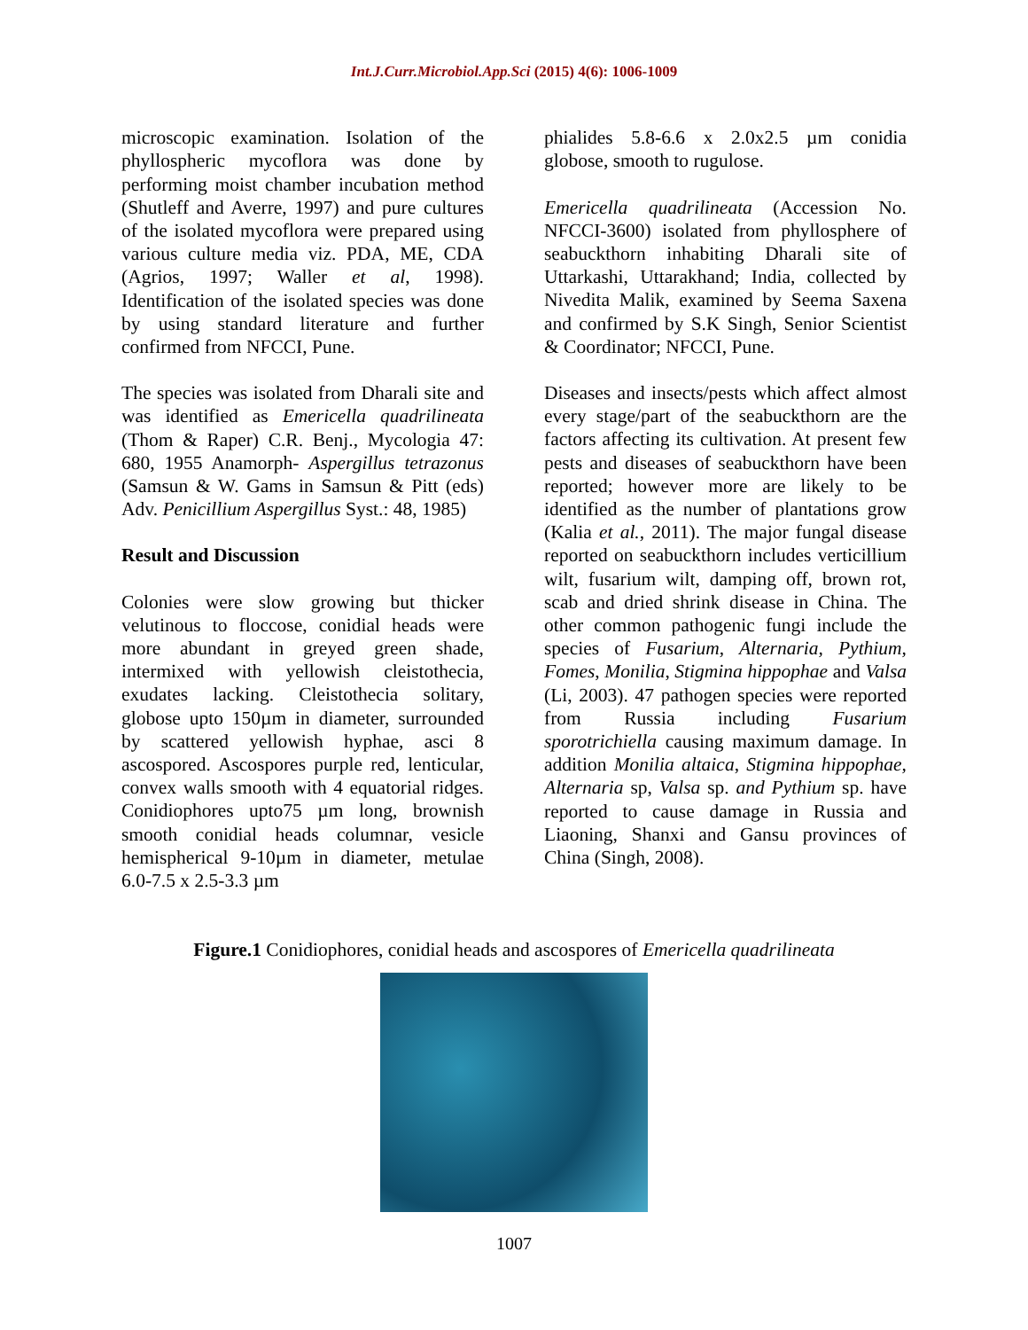Int.J.Curr.Microbiol.App.Sci (2015) 4(6): 1006-1009
microscopic examination. Isolation of the phyllospheric mycoflora was done by performing moist chamber incubation method (Shutleff and Averre, 1997) and pure cultures of the isolated mycoflora were prepared using various culture media viz. PDA, ME, CDA (Agrios, 1997; Waller et al, 1998). Identification of the isolated species was done by using standard literature and further confirmed from NFCCI, Pune.
The species was isolated from Dharali site and was identified as Emericella quadrilineata (Thom & Raper) C.R. Benj., Mycologia 47: 680, 1955 Anamorph- Aspergillus tetrazonus (Samsun & W. Gams in Samsun & Pitt (eds) Adv. Penicillium Aspergillus Syst.: 48, 1985)
Result and Discussion
Colonies were slow growing but thicker velutinous to floccose, conidial heads were more abundant in greyed green shade, intermixed with yellowish cleistothecia, exudates lacking. Cleistothecia solitary, globose upto 150µm in diameter, surrounded by scattered yellowish hyphae, asci 8 ascospored. Ascospores purple red, lenticular, convex walls smooth with 4 equatorial ridges. Conidiophores upto75 µm long, brownish smooth conidial heads columnar, vesicle hemispherical 9-10µm in diameter, metulae 6.0-7.5 x 2.5-3.3 µm
phialides 5.8-6.6 x 2.0x2.5 µm conidia globose, smooth to rugulose.
Emericella quadrilineata (Accession No. NFCCI-3600) isolated from phyllosphere of seabuckthorn inhabiting Dharali site of Uttarkashi, Uttarakhand; India, collected by Nivedita Malik, examined by Seema Saxena and confirmed by S.K Singh, Senior Scientist & Coordinator; NFCCI, Pune.
Diseases and insects/pests which affect almost every stage/part of the seabuckthorn are the factors affecting its cultivation. At present few pests and diseases of seabuckthorn have been reported; however more are likely to be identified as the number of plantations grow (Kalia et al., 2011). The major fungal disease reported on seabuckthorn includes verticillium wilt, fusarium wilt, damping off, brown rot, scab and dried shrink disease in China. The other common pathogenic fungi include the species of Fusarium, Alternaria, Pythium, Fomes, Monilia, Stigmina hippophae and Valsa (Li, 2003). 47 pathogen species were reported from Russia including Fusarium sporotrichiella causing maximum damage. In addition Monilia altaica, Stigmina hippophae, Alternaria sp, Valsa sp. and Pythium sp. have reported to cause damage in Russia and Liaoning, Shanxi and Gansu provinces of China (Singh, 2008).
Figure.1 Conidiophores, conidial heads and ascospores of Emericella quadrilineata
1007